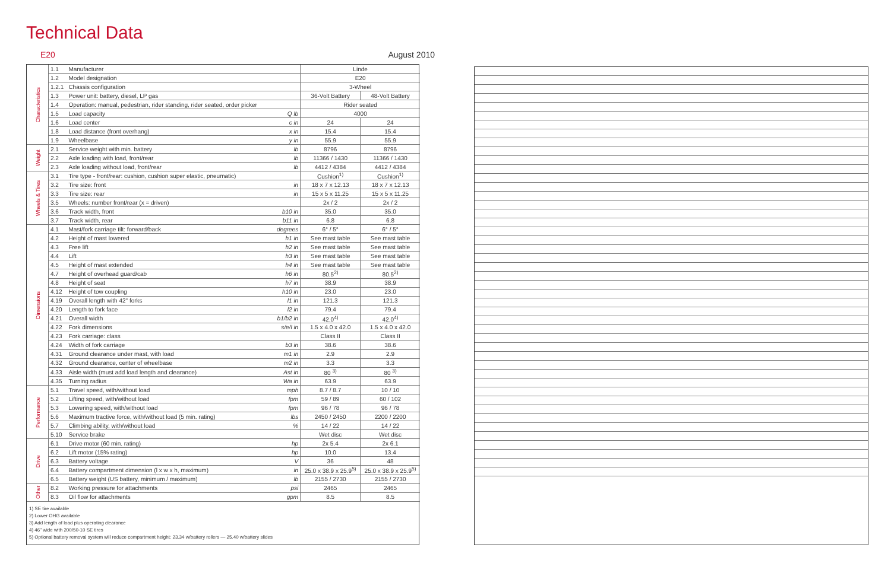Technical Data
E20 August 2010
| Characteristics | 1.1 | Manufacturer | | Linde | |
| | 1.2 | Model designation | | E20 | |
| | 1.2.1 | Chassis configuration | | 3-Wheel | |
| | 1.3 | Power unit: battery, diesel, LP gas | | 36-Volt Battery | 48-Volt Battery |
| | 1.4 | Operation: manual, pedestrian, rider standing, rider seated, order picker | | Rider seated | |
| | 1.5 | Load capacity | Q lb | 4000 | |
| | 1.6 | Load center | c in | 24 | 24 |
| | 1.8 | Load distance (front overhang) | x in | 15.4 | 15.4 |
| | 1.9 | Wheelbase | y in | 55.9 | 55.9 |
| Weight | 2.1 | Service weight with min. battery | lb | 8796 | 8796 |
| | 2.2 | Axle loading with load, front/rear | lb | 11366 / 1430 | 11366 / 1430 |
| | 2.3 | Axle loading without load, front/rear | lb | 4412 / 4384 | 4412 / 4384 |
| Wheels & Tires | 3.1 | Tire type - front/rear: cushion, cushion super elastic, pneumatic) | | Cushion<sup>1)</sup> | Cushion<sup>1)</sup> |
| | 3.2 | Tire size: front | in | 18 x 7 x 12.13 | 18 x 7 x 12.13 |
| | 3.3 | Tire size: rear | in | 15 x 5 x 11.25 | 15 x 5 x 11.25 |
| | 3.5 | Wheels: number front/rear (x = driven) | | 2x / 2 | 2x / 2 |
| | 3.6 | Track width, front | b10 in | 35.0 | 35.0 |
| | 3.7 | Track width, rear | b11 in | 6.8 | 6.8 |
| Dimensions | 4.1 | Mast/fork carriage tilt: forward/back | degrees | 6° / 5° | 6° / 5° |
| | 4.2 | Height of mast lowered | h1 in | See mast table | See mast table |
| | 4.3 | Free lift | h2 in | See mast table | See mast table |
| | 4.4 | Lift | h3 in | See mast table | See mast table |
| | 4.5 | Height of mast extended | h4 in | See mast table | See mast table |
| | 4.7 | Height of overhead guard/cab | h6 in | 80.5<sup>2)</sup> | 80.5<sup>2)</sup> |
| | 4.8 | Height of seat | h7 in | 38.9 | 38.9 |
| | 4.12 | Height of tow coupling | h10 in | 23.0 | 23.0 |
| | 4.19 | Overall length with 42" forks | l1 in | 121.3 | 121.3 |
| | 4.20 | Length to fork face | l2 in | 79.4 | 79.4 |
| | 4.21 | Overall width | b1/b2 in | 42.0<sup>4)</sup> | 42.0<sup>4)</sup> |
| | 4.22 | Fork dimensions | s/e/l in | 1.5 x 4.0 x 42.0 | 1.5 x 4.0 x 42.0 |
| | 4.23 | Fork carriage: class | | Class II | Class II |
| | 4.24 | Width of fork carriage | b3 in | 38.6 | 38.6 |
| | 4.31 | Ground clearance under mast, with load | m1 in | 2.9 | 2.9 |
| | 4.32 | Ground clearance, center of wheelbase | m2 in | 3.3 | 3.3 |
| | 4.33 | Aisle width (must add load length and clearance) | Ast in | 80 <sup>3)</sup> | 80 <sup>3)</sup> |
| | 4.35 | Turning radius | Wa in | 63.9 | 63.9 |
| Performance | 5.1 | Travel speed, with/without load | mph | 8.7 / 8.7 | 10 / 10 |
| | 5.2 | Lifting speed, with/without load | fpm | 59 / 89 | 60 / 102 |
| | 5.3 | Lowering speed, with/without load | fpm | 96 / 78 | 96 / 78 |
| | 5.6 | Maximum tractive force, with/without load (5 min. rating) | lbs | 2450 / 2450 | 2200 / 2200 |
| | 5.7 | Climbing ability, with/without load | % | 14 / 22 | 14 / 22 |
| | 5.10 | Service brake | | Wet disc | Wet disc |
| Drive | 6.1 | Drive motor (60 min. rating) | hp | 2x 5.4 | 2x 6.1 |
| | 6.2 | Lift motor (15% rating) | hp | 10.0 | 13.4 |
| | 6.3 | Battery voltage | V | 36 | 48 |
| | 6.4 | Battery compartment dimension (l x w x h, maximum) | in | 25.0 x 38.9 x 25.9<sup>5)</sup> | 25.0 x 38.9 x 25.9<sup>5)</sup> |
| | 6.5 | Battery weight (US battery, minimum / maximum) | lb | 2155 / 2730 | 2155 / 2730 |
| Other | 8.2 | Working pressure for attachments | psi | 2465 | 2465 |
| | 8.3 | Oil flow for attachments | gpm | 8.5 | 8.5 |
1) SE tire available
2) Lower OHG available
3) Add length of load plus operating clearance
4) 46" wide with 200/50-10 SE tires
5) Optional battery removal system will reduce compartment height: 23.34 w/battery rollers — 25.40 w/battery slides